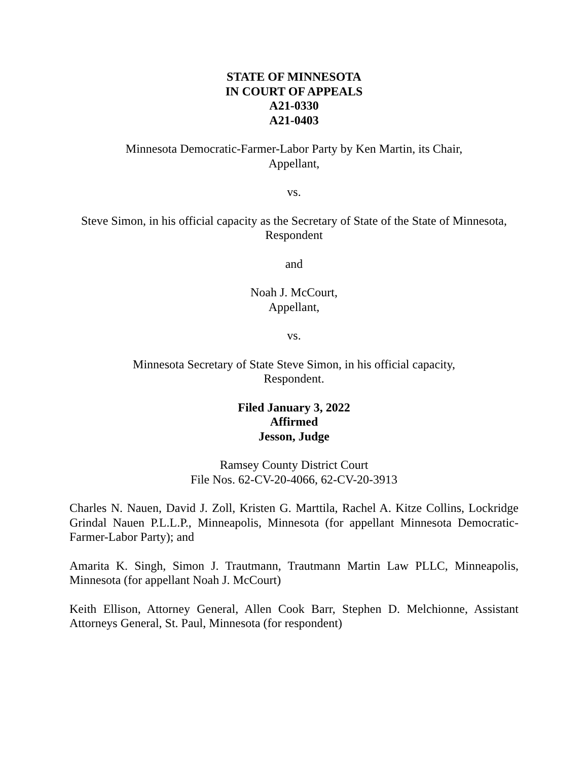STATE OF MINNESOTA
IN COURT OF APPEALS
A21-0330
A21-0403
Minnesota Democratic-Farmer-Labor Party by Ken Martin, its Chair,
Appellant,
vs.
Steve Simon, in his official capacity as the Secretary of State of the State of Minnesota,
Respondent
and
Noah J. McCourt,
Appellant,
vs.
Minnesota Secretary of State Steve Simon, in his official capacity,
Respondent.
Filed January 3, 2022
Affirmed
Jesson, Judge
Ramsey County District Court
File Nos. 62-CV-20-4066, 62-CV-20-3913
Charles N. Nauen, David J. Zoll, Kristen G. Marttila, Rachel A. Kitze Collins, Lockridge Grindal Nauen P.L.L.P., Minneapolis, Minnesota (for appellant Minnesota Democratic-Farmer-Labor Party); and
Amarita K. Singh, Simon J. Trautmann, Trautmann Martin Law PLLC, Minneapolis, Minnesota (for appellant Noah J. McCourt)
Keith Ellison, Attorney General, Allen Cook Barr, Stephen D. Melchionne, Assistant Attorneys General, St. Paul, Minnesota (for respondent)